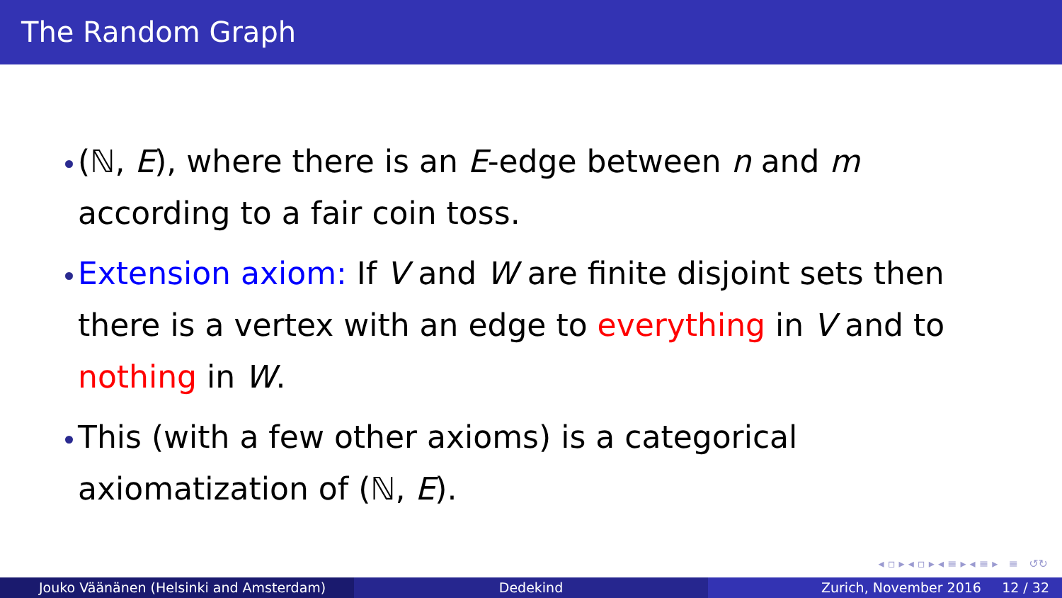The Random Graph
(ℕ, E), where there is an E-edge between n and m according to a fair coin toss.
Extension axiom: If V and W are finite disjoint sets then there is a vertex with an edge to everything in V and to nothing in W.
This (with a few other axioms) is a categorical axiomatization of (ℕ, E).
◂ ▫ ▸ ◂ ▫ ▸ ◂ ≡ ▸ ◂ ≡ ▸ ≡ ↺↻
Jouko Väänänen (Helsinki and Amsterdam) Dedekind Zurich, November 2016 12 / 32